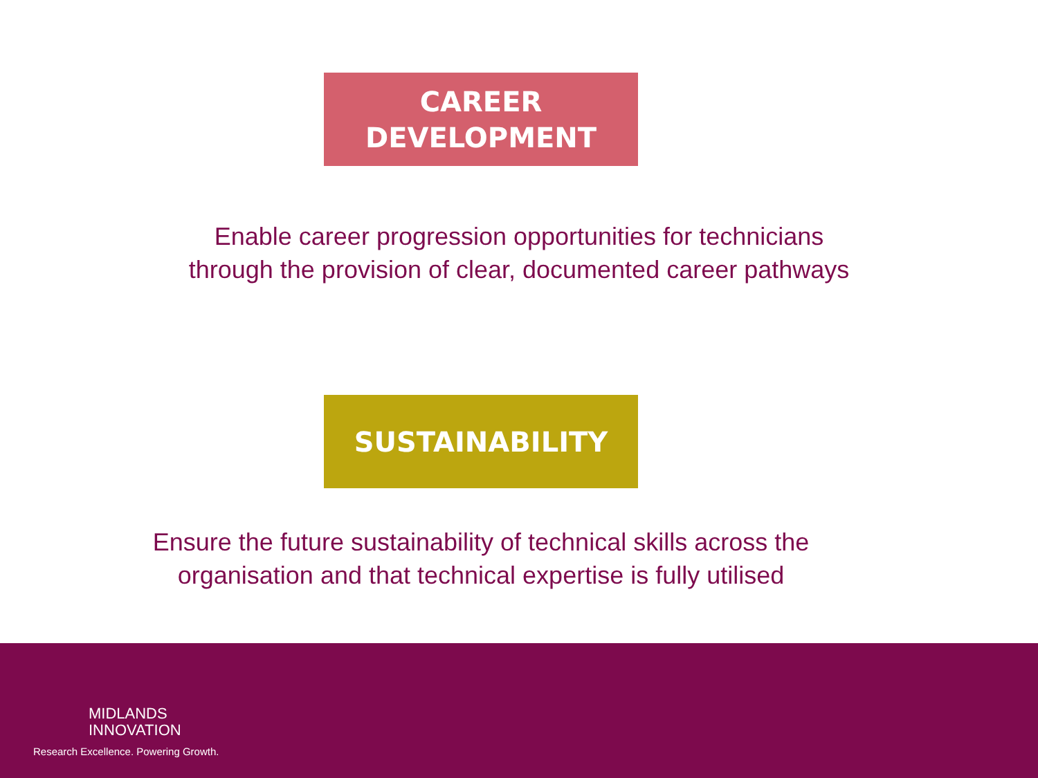CAREER
DEVELOPMENT
Enable career progression opportunities for technicians
through the provision of clear, documented career pathways
SUSTAINABILITY
Ensure the future sustainability of technical skills across the
organisation and that technical expertise is fully utilised
MIDLANDS
INNOVATION
Research Excellence. Powering Growth.